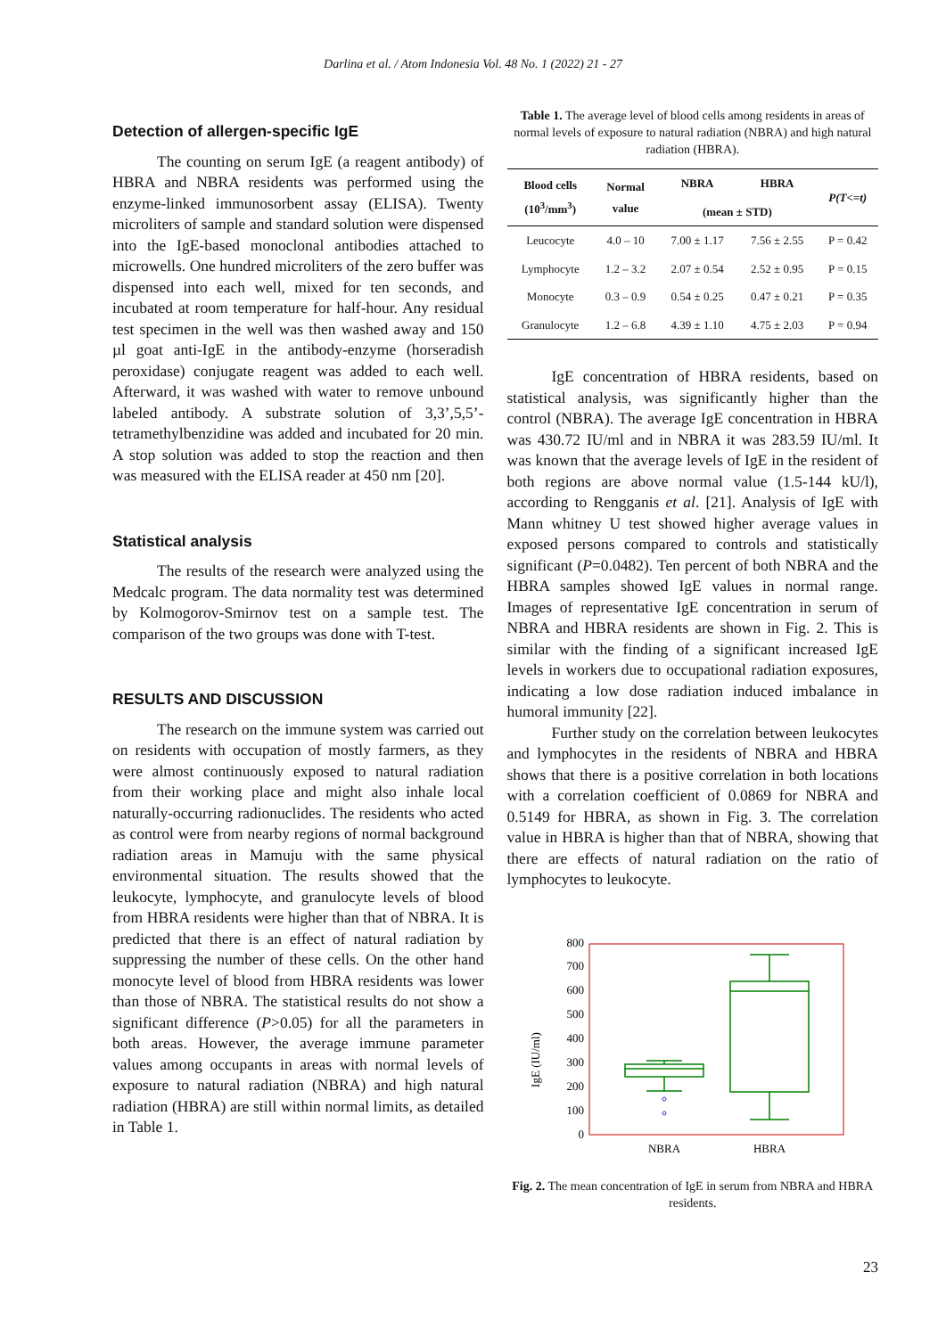Darlina et al. / Atom Indonesia Vol. 48 No. 1 (2022) 21 - 27
Detection of allergen-specific IgE
The counting on serum IgE (a reagent antibody) of HBRA and NBRA residents was performed using the enzyme-linked immunosorbent assay (ELISA). Twenty microliters of sample and standard solution were dispensed into the IgE-based monoclonal antibodies attached to microwells. One hundred microliters of the zero buffer was dispensed into each well, mixed for ten seconds, and incubated at room temperature for half-hour. Any residual test specimen in the well was then washed away and 150 µl goat anti-IgE in the antibody-enzyme (horseradish peroxidase) conjugate reagent was added to each well. Afterward, it was washed with water to remove unbound labeled antibody. A substrate solution of 3,3’,5,5’-tetramethylbenzidine was added and incubated for 20 min. A stop solution was added to stop the reaction and then was measured with the ELISA reader at 450 nm [20].
Statistical analysis
The results of the research were analyzed using the Medcalc program. The data normality test was determined by Kolmogorov-Smirnov test on a sample test. The comparison of the two groups was done with T-test.
RESULTS AND DISCUSSION
The research on the immune system was carried out on residents with occupation of mostly farmers, as they were almost continuously exposed to natural radiation from their working place and might also inhale local naturally-occurring radionuclides. The residents who acted as control were from nearby regions of normal background radiation areas in Mamuju with the same physical environmental situation. The results showed that the leukocyte, lymphocyte, and granulocyte levels of blood from HBRA residents were higher than that of NBRA. It is predicted that there is an effect of natural radiation by suppressing the number of these cells. On the other hand monocyte level of blood from HBRA residents was lower than those of NBRA. The statistical results do not show a significant difference (P>0.05) for all the parameters in both areas. However, the average immune parameter values among occupants in areas with normal levels of exposure to natural radiation (NBRA) and high natural radiation (HBRA) are still within normal limits, as detailed in Table 1.
Table 1. The average level of blood cells among residents in areas of normal levels of exposure to natural radiation (NBRA) and high natural radiation (HBRA).
| Blood cells (10<sup>3</sup>/mm<sup>3</sup>) | Normal value | NBRA | HBRA | P(T<=t) |
| --- | --- | --- | --- | --- |
| | | (mean ± STD) | | |
| Leucocyte | 4.0 – 10 | 7.00 ± 1.17 | 7.56 ± 2.55 | P = 0.42 |
| Lymphocyte | 1.2 – 3.2 | 2.07 ± 0.54 | 2.52 ± 0.95 | P = 0.15 |
| Monocyte | 0.3 – 0.9 | 0.54 ± 0.25 | 0.47 ± 0.21 | P = 0.35 |
| Granulocyte | 1.2 – 6.8 | 4.39 ± 1.10 | 4.75 ± 2.03 | P = 0.94 |
IgE concentration of HBRA residents, based on statistical analysis, was significantly higher than the control (NBRA). The average IgE concentration in HBRA was 430.72 IU/ml and in NBRA it was 283.59 IU/ml. It was known that the average levels of IgE in the resident of both regions are above normal value (1.5-144 kU/l), according to Rengganis et al. [21]. Analysis of IgE with Mann whitney U test showed higher average values in exposed persons compared to controls and statistically significant (P=0.0482). Ten percent of both NBRA and the HBRA samples showed IgE values in normal range. Images of representative IgE concentration in serum of NBRA and HBRA residents are shown in Fig. 2. This is similar with the finding of a significant increased IgE levels in workers due to occupational radiation exposures, indicating a low dose radiation induced imbalance in humoral immunity [22].
Further study on the correlation between leukocytes and lymphocytes in the residents of NBRA and HBRA shows that there is a positive correlation in both locations with a correlation coefficient of 0.0869 for NBRA and 0.5149 for HBRA, as shown in Fig. 3. The correlation value in HBRA is higher than that of NBRA, showing that there are effects of natural radiation on the ratio of lymphocytes to leukocyte.
IgE (IU/ml)
0
100
200
300
400
500
600
700
800
NBRA
HBRA
Fig. 2. The mean concentration of IgE in serum from NBRA and HBRA residents.
23